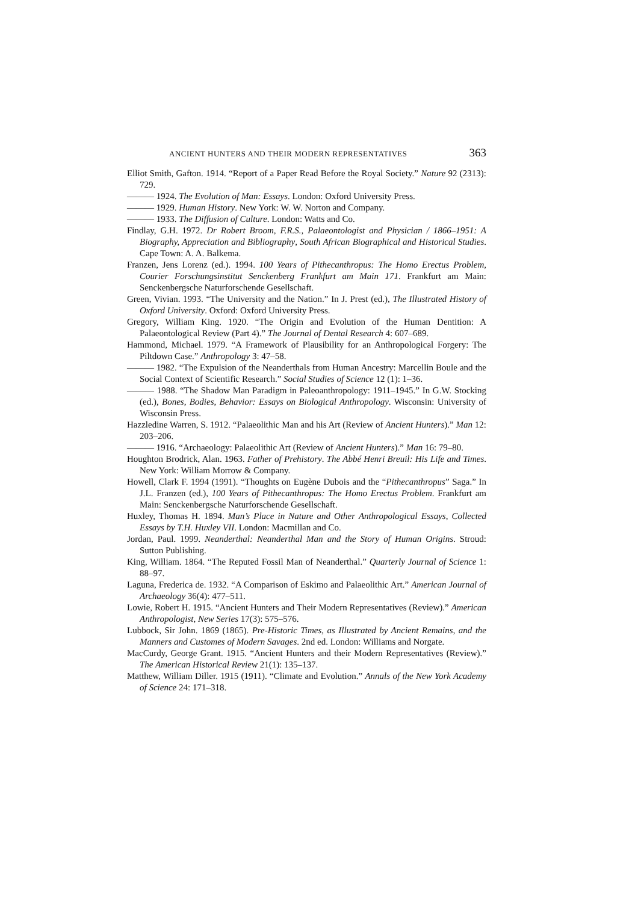ANCIENT HUNTERS AND THEIR MODERN REPRESENTATIVES 363
Elliot Smith, Gafton. 1914. “Report of a Paper Read Before the Royal Society.” Nature 92 (2313): 729.
——— 1924. The Evolution of Man: Essays. London: Oxford University Press.
——— 1929. Human History. New York: W. W. Norton and Company.
——— 1933. The Diffusion of Culture. London: Watts and Co.
Findlay, G.H. 1972. Dr Robert Broom, F.R.S., Palaeontologist and Physician / 1866–1951: A Biography, Appreciation and Bibliography, South African Biographical and Historical Studies. Cape Town: A. A. Balkema.
Franzen, Jens Lorenz (ed.). 1994. 100 Years of Pithecanthropus: The Homo Erectus Problem, Courier Forschungsinstitut Senckenberg Frankfurt am Main 171. Frankfurt am Main: Senckenbergsche Naturforschende Gesellschaft.
Green, Vivian. 1993. “The University and the Nation.” In J. Prest (ed.), The Illustrated History of Oxford University. Oxford: Oxford University Press.
Gregory, William King. 1920. “The Origin and Evolution of the Human Dentition: A Palaeontological Review (Part 4).” The Journal of Dental Research 4: 607–689.
Hammond, Michael. 1979. “A Framework of Plausibility for an Anthropological Forgery: The Piltdown Case.” Anthropology 3: 47–58.
——— 1982. “The Expulsion of the Neanderthals from Human Ancestry: Marcellin Boule and the Social Context of Scientific Research.” Social Studies of Science 12 (1): 1–36.
——— 1988. “The Shadow Man Paradigm in Paleoanthropology: 1911–1945.” In G.W. Stocking (ed.), Bones, Bodies, Behavior: Essays on Biological Anthropology. Wisconsin: University of Wisconsin Press.
Hazzledine Warren, S. 1912. “Palaeolithic Man and his Art (Review of Ancient Hunters).” Man 12: 203–206.
——— 1916. “Archaeology: Palaeolithic Art (Review of Ancient Hunters).” Man 16: 79–80.
Houghton Brodrick, Alan. 1963. Father of Prehistory. The Abbé Henri Breuil: His Life and Times. New York: William Morrow & Company.
Howell, Clark F. 1994 (1991). “Thoughts on Eugène Dubois and the “Pithecanthropus” Saga.” In J.L. Franzen (ed.), 100 Years of Pithecanthropus: The Homo Erectus Problem. Frankfurt am Main: Senckenbergsche Naturforschende Gesellschaft.
Huxley, Thomas H. 1894. Man’s Place in Nature and Other Anthropological Essays, Collected Essays by T.H. Huxley VII. London: Macmillan and Co.
Jordan, Paul. 1999. Neanderthal: Neanderthal Man and the Story of Human Origins. Stroud: Sutton Publishing.
King, William. 1864. “The Reputed Fossil Man of Neanderthal.” Quarterly Journal of Science 1: 88–97.
Laguna, Frederica de. 1932. “A Comparison of Eskimo and Palaeolithic Art.” American Journal of Archaeology 36(4): 477–511.
Lowie, Robert H. 1915. “Ancient Hunters and Their Modern Representatives (Review).” American Anthropologist, New Series 17(3): 575–576.
Lubbock, Sir John. 1869 (1865). Pre-Historic Times, as Illustrated by Ancient Remains, and the Manners and Customes of Modern Savages. 2nd ed. London: Williams and Norgate.
MacCurdy, George Grant. 1915. “Ancient Hunters and their Modern Representatives (Review).” The American Historical Review 21(1): 135–137.
Matthew, William Diller. 1915 (1911). “Climate and Evolution.” Annals of the New York Academy of Science 24: 171–318.